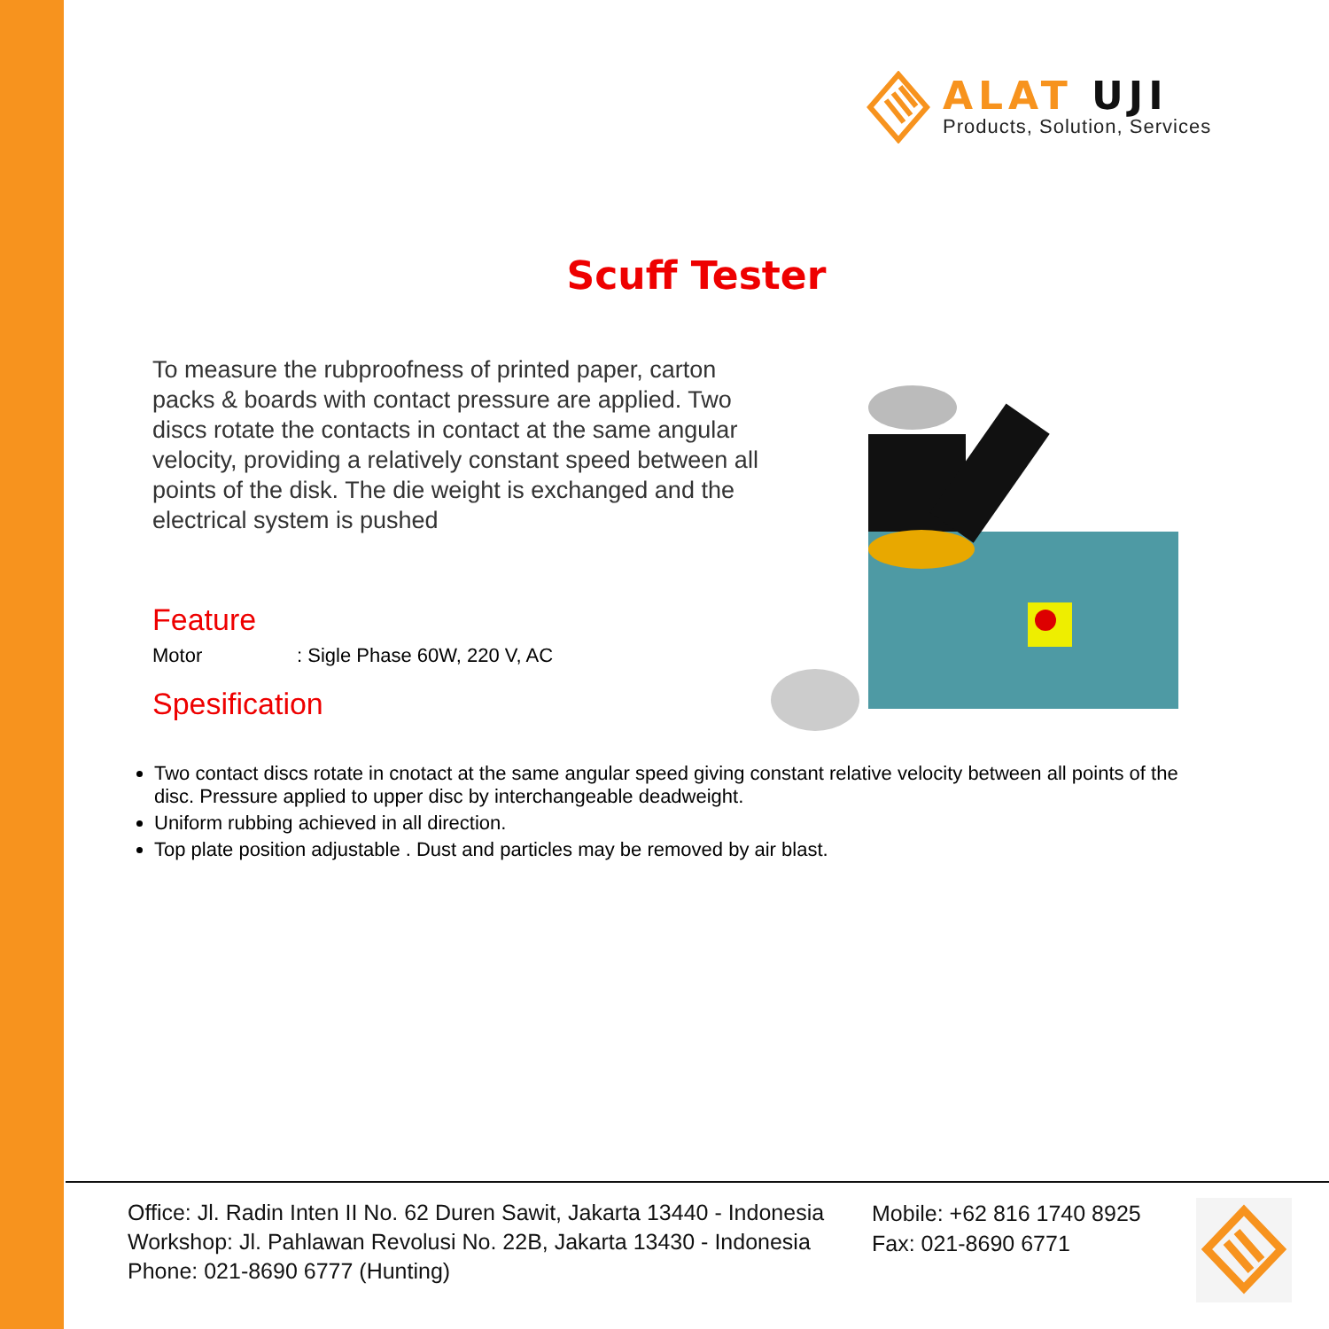ALAT UJI
Products, Solution, Services
Scuff Tester
To measure the rubproofness of printed paper, carton packs & boards with contact pressure are applied. Two discs rotate the contacts in contact at the same angular velocity, providing a relatively constant speed between all points of the disk. The die weight is exchanged and the electrical system is pushed
Feature
Motor: Sigle Phase 60W, 220 V, AC
Spesification
Two contact discs rotate in cnotact at the same angular speed giving constant relative velocity between all points of the disc. Pressure applied to upper disc by interchangeable deadweight.
Uniform rubbing achieved in all direction.
Top plate position adjustable . Dust and particles may be removed by air blast.
Office: Jl. Radin Inten II No. 62 Duren Sawit, Jakarta 13440 - Indonesia
Workshop: Jl. Pahlawan Revolusi No. 22B, Jakarta 13430 - Indonesia
Phone: 021-8690 6777 (Hunting)
Mobile: +62 816 1740 8925
Fax: 021-8690 6771